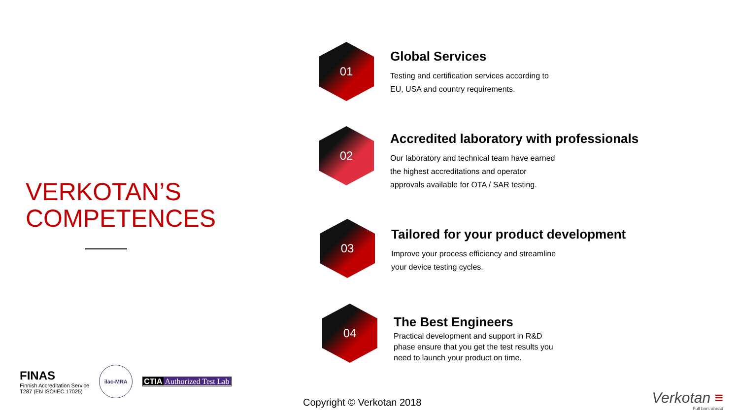VERKOTAN’S
COMPETENCES
01
Global Services
Testing and certification services according to EU, USA and country requirements.
02
Accredited laboratory with professionals
Our laboratory and technical team have earned the highest accreditations and operator approvals available for OTA / SAR testing.
03
Tailored for your product development
Improve your process efficiency and streamline your device testing cycles.
04
The Best Engineers
Practical development and support in R&D phase ensure that you get the test results you need to launch your product on time.
FINAS
Finnish Accreditation Service
T287 (EN ISO/IEC 17025)
ilac-MRA
CTIA Authorized Test Lab
Copyright © Verkotan 2018
Verkotan ≡
Full bars ahead